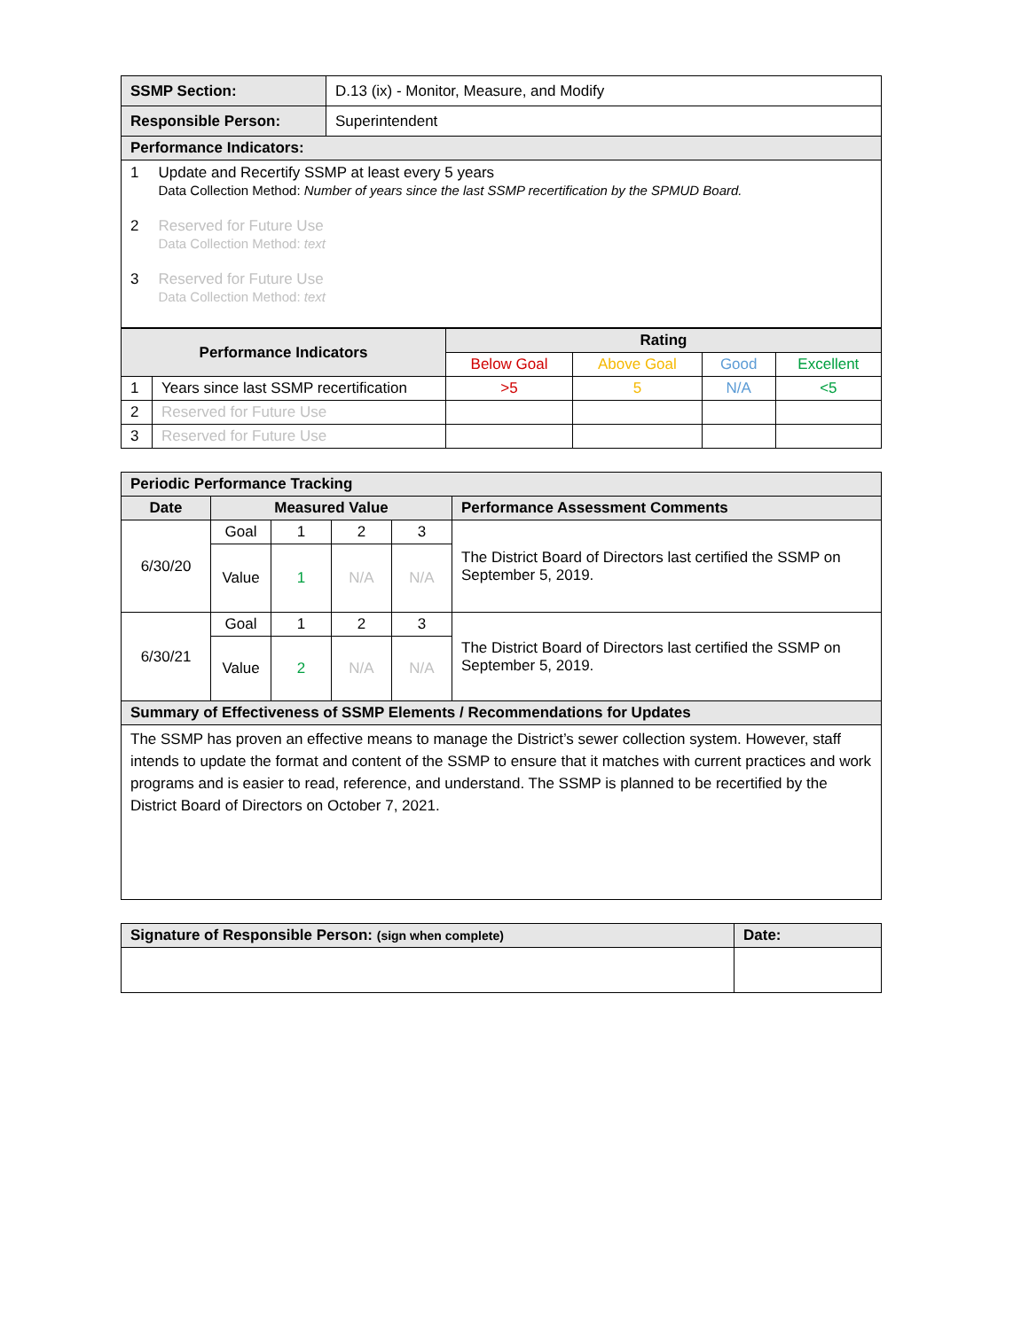| SSMP Section: | D.13 (ix) - Monitor, Measure, and Modify |
| Responsible Person: | Superintendent |
| Performance Indicators: | |
| 1 Update and Recertify SSMP at least every 5 years Data Collection Method: Number of years since the last SSMP recertification by the SPMUD Board. 2 Reserved for Future Use Data Collection Method: text 3 Reserved for Future Use Data Collection Method: text | |
| Performance Indicators | | Rating | | | |
| --- | --- | --- | --- | --- | --- |
| | | Below Goal | Above Goal | Good | Excellent |
| 1 | Years since last SSMP recertification | >5 | 5 | N/A | <5 |
| 2 | Reserved for Future Use | | | | |
| 3 | Reserved for Future Use | | | | |
| Periodic Performance Tracking | | | | | |
| Date | Measured Value | | | | Performance Assessment Comments |
| 6/30/20 | Goal | 1 | 2 | 3 | The District Board of Directors last certified the SSMP on September 5, 2019. |
| | Value | 1 | N/A | N/A | |
| 6/30/21 | Goal | 1 | 2 | 3 | The District Board of Directors last certified the SSMP on September 5, 2019. |
| | Value | 2 | N/A | N/A | |
| Summary of Effectiveness of SSMP Elements / Recommendations for Updates | | | | | |
| The SSMP has proven an effective means to manage the District’s sewer collection system. However, staff intends to update the format and content of the SSMP to ensure that it matches with current practices and work programs and is easier to read, reference, and understand. The SSMP is planned to be recertified by the District Board of Directors on October 7, 2021. | | | | | |
| Signature of Responsible Person: (sign when complete) | Date: |